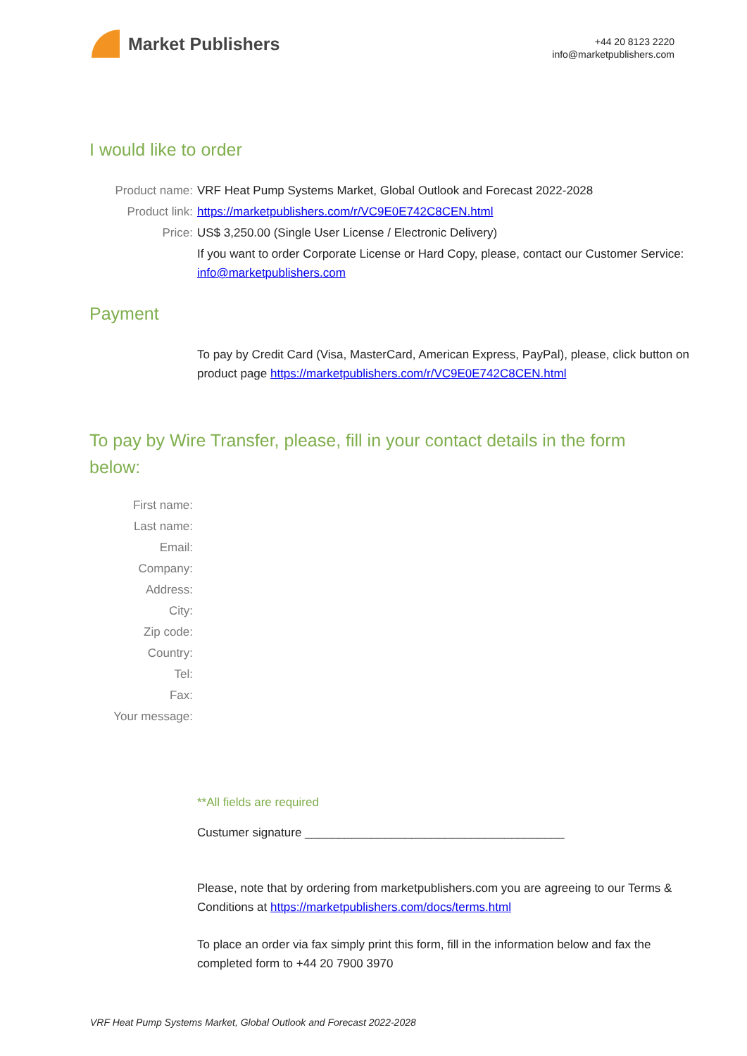Market Publishers
+44 20 8123 2220
info@marketpublishers.com
I would like to order
Product name: VRF Heat Pump Systems Market, Global Outlook and Forecast 2022-2028
Product link: https://marketpublishers.com/r/VC9E0E742C8CEN.html
Price: US$ 3,250.00 (Single User License / Electronic Delivery)
If you want to order Corporate License or Hard Copy, please, contact our Customer Service:
info@marketpublishers.com
Payment
To pay by Credit Card (Visa, MasterCard, American Express, PayPal), please, click button on product page https://marketpublishers.com/r/VC9E0E742C8CEN.html
To pay by Wire Transfer, please, fill in your contact details in the form below:
First name:
Last name:
Email:
Company:
Address:
City:
Zip code:
Country:
Tel:
Fax:
Your message:
**All fields are required
Custumer signature _______________________________________
Please, note that by ordering from marketpublishers.com you are agreeing to our Terms & Conditions at https://marketpublishers.com/docs/terms.html
To place an order via fax simply print this form, fill in the information below and fax the completed form to +44 20 7900 3970
VRF Heat Pump Systems Market, Global Outlook and Forecast 2022-2028